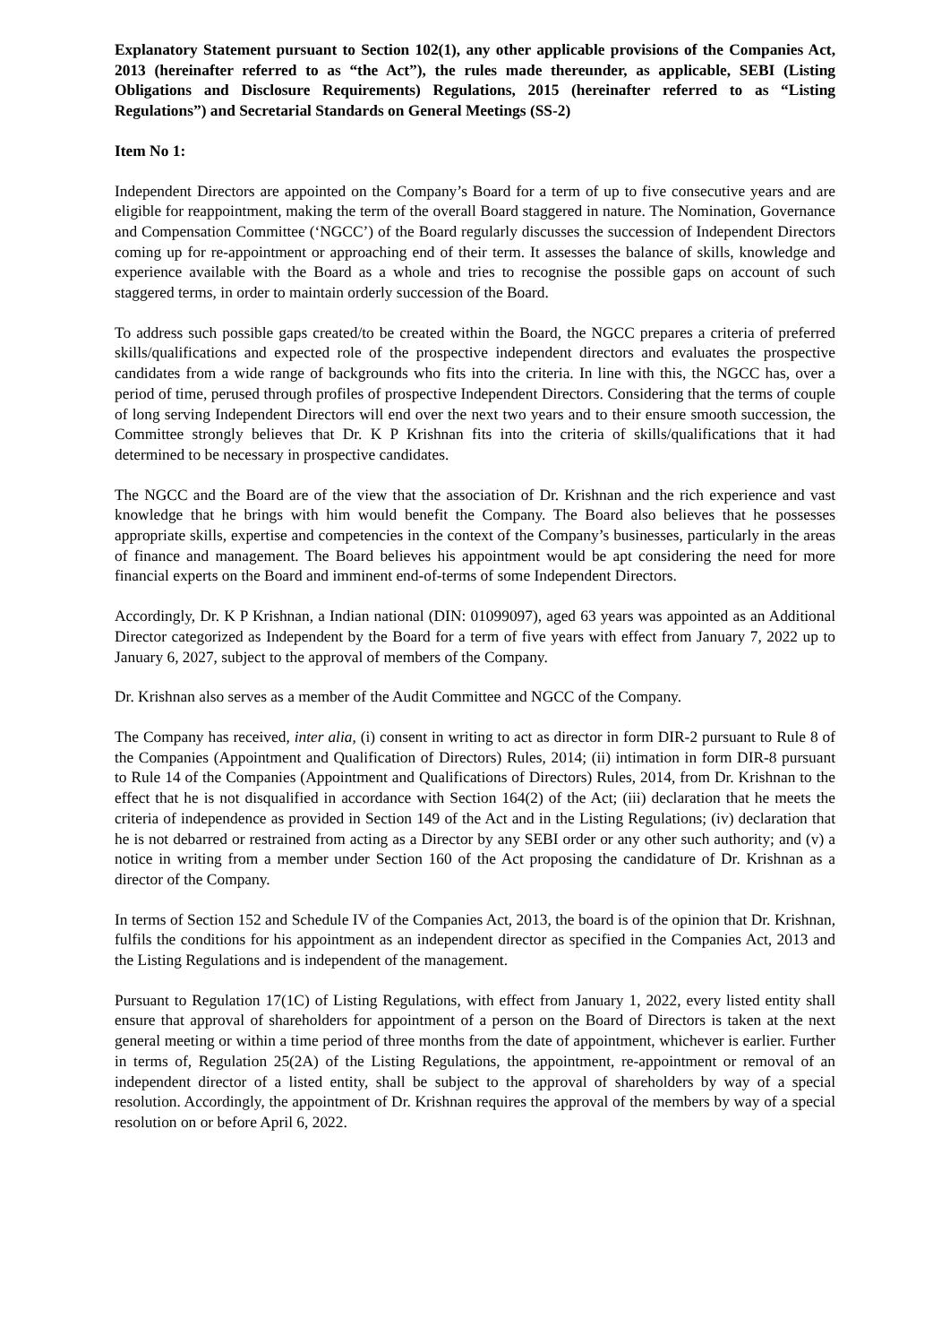Explanatory Statement pursuant to Section 102(1), any other applicable provisions of the Companies Act, 2013 (hereinafter referred to as “the Act”), the rules made thereunder, as applicable, SEBI (Listing Obligations and Disclosure Requirements) Regulations, 2015 (hereinafter referred to as “Listing Regulations”) and Secretarial Standards on General Meetings (SS-2)
Item No 1:
Independent Directors are appointed on the Company’s Board for a term of up to five consecutive years and are eligible for reappointment, making the term of the overall Board staggered in nature. The Nomination, Governance and Compensation Committee (‘NGCC’) of the Board regularly discusses the succession of Independent Directors coming up for re-appointment or approaching end of their term. It assesses the balance of skills, knowledge and experience available with the Board as a whole and tries to recognise the possible gaps on account of such staggered terms, in order to maintain orderly succession of the Board.
To address such possible gaps created/to be created within the Board, the NGCC prepares a criteria of preferred skills/qualifications and expected role of the prospective independent directors and evaluates the prospective candidates from a wide range of backgrounds who fits into the criteria. In line with this, the NGCC has, over a period of time, perused through profiles of prospective Independent Directors. Considering that the terms of couple of long serving Independent Directors will end over the next two years and to their ensure smooth succession, the Committee strongly believes that Dr. K P Krishnan fits into the criteria of skills/qualifications that it had determined to be necessary in prospective candidates.
The NGCC and the Board are of the view that the association of Dr. Krishnan and the rich experience and vast knowledge that he brings with him would benefit the Company. The Board also believes that he possesses appropriate skills, expertise and competencies in the context of the Company’s businesses, particularly in the areas of finance and management. The Board believes his appointment would be apt considering the need for more financial experts on the Board and imminent end-of-terms of some Independent Directors.
Accordingly, Dr. K P Krishnan, a Indian national (DIN: 01099097), aged 63 years was appointed as an Additional Director categorized as Independent by the Board for a term of five years with effect from January 7, 2022 up to January 6, 2027, subject to the approval of members of the Company.
Dr. Krishnan also serves as a member of the Audit Committee and NGCC of the Company.
The Company has received, inter alia, (i) consent in writing to act as director in form DIR-2 pursuant to Rule 8 of the Companies (Appointment and Qualification of Directors) Rules, 2014; (ii) intimation in form DIR-8 pursuant to Rule 14 of the Companies (Appointment and Qualifications of Directors) Rules, 2014, from Dr. Krishnan to the effect that he is not disqualified in accordance with Section 164(2) of the Act; (iii) declaration that he meets the criteria of independence as provided in Section 149 of the Act and in the Listing Regulations; (iv) declaration that he is not debarred or restrained from acting as a Director by any SEBI order or any other such authority; and (v) a notice in writing from a member under Section 160 of the Act proposing the candidature of Dr. Krishnan as a director of the Company.
In terms of Section 152 and Schedule IV of the Companies Act, 2013, the board is of the opinion that Dr. Krishnan, fulfils the conditions for his appointment as an independent director as specified in the Companies Act, 2013 and the Listing Regulations and is independent of the management.
Pursuant to Regulation 17(1C) of Listing Regulations, with effect from January 1, 2022, every listed entity shall ensure that approval of shareholders for appointment of a person on the Board of Directors is taken at the next general meeting or within a time period of three months from the date of appointment, whichever is earlier. Further in terms of, Regulation 25(2A) of the Listing Regulations, the appointment, re-appointment or removal of an independent director of a listed entity, shall be subject to the approval of shareholders by way of a special resolution. Accordingly, the appointment of Dr. Krishnan requires the approval of the members by way of a special resolution on or before April 6, 2022.